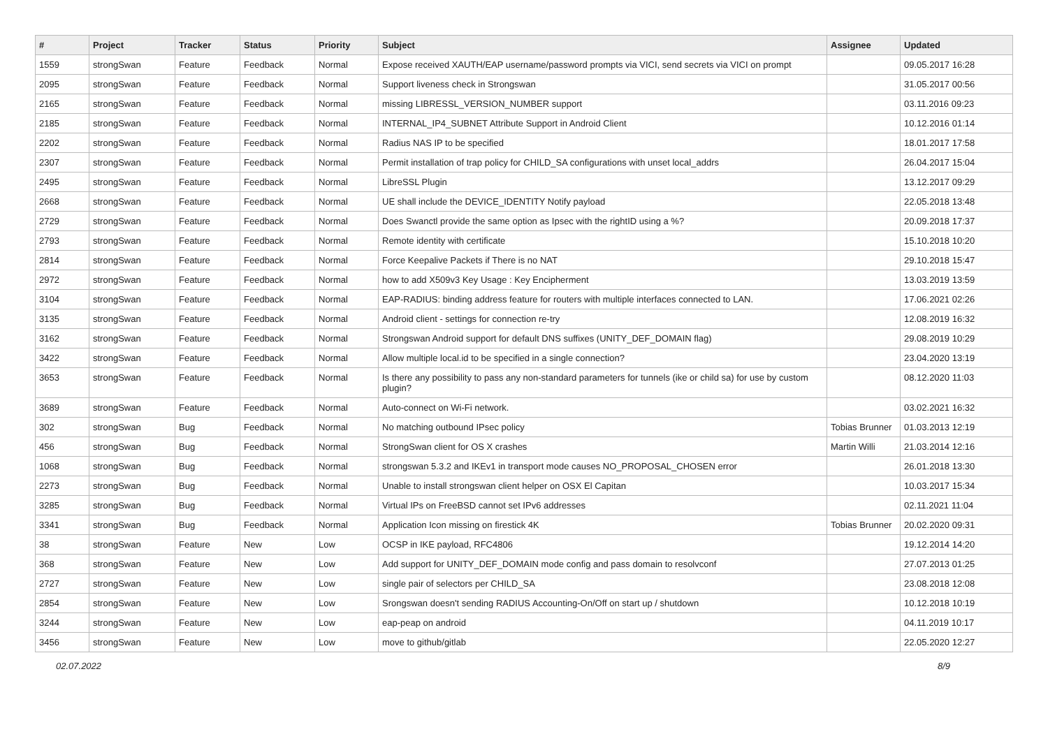| # | Project | Tracker | Status | Priority | Subject | Assignee | Updated |
| --- | --- | --- | --- | --- | --- | --- | --- |
| 1559 | strongSwan | Feature | Feedback | Normal | Expose received XAUTH/EAP username/password prompts via VICI, send secrets via VICI on prompt | | 09.05.2017 16:28 |
| 2095 | strongSwan | Feature | Feedback | Normal | Support liveness check in Strongswan | | 31.05.2017 00:56 |
| 2165 | strongSwan | Feature | Feedback | Normal | missing LIBRESSL_VERSION_NUMBER support | | 03.11.2016 09:23 |
| 2185 | strongSwan | Feature | Feedback | Normal | INTERNAL_IP4_SUBNET Attribute Support in Android Client | | 10.12.2016 01:14 |
| 2202 | strongSwan | Feature | Feedback | Normal | Radius NAS IP to be specified | | 18.01.2017 17:58 |
| 2307 | strongSwan | Feature | Feedback | Normal | Permit installation of trap policy for CHILD_SA configurations with unset local_addrs | | 26.04.2017 15:04 |
| 2495 | strongSwan | Feature | Feedback | Normal | LibreSSL Plugin | | 13.12.2017 09:29 |
| 2668 | strongSwan | Feature | Feedback | Normal | UE shall include the DEVICE_IDENTITY Notify payload | | 22.05.2018 13:48 |
| 2729 | strongSwan | Feature | Feedback | Normal | Does Swanctl provide the same option as Ipsec with the rightID using a %? | | 20.09.2018 17:37 |
| 2793 | strongSwan | Feature | Feedback | Normal | Remote identity with certificate | | 15.10.2018 10:20 |
| 2814 | strongSwan | Feature | Feedback | Normal | Force Keepalive Packets if There is no NAT | | 29.10.2018 15:47 |
| 2972 | strongSwan | Feature | Feedback | Normal | how to add X509v3 Key Usage : Key Encipherment | | 13.03.2019 13:59 |
| 3104 | strongSwan | Feature | Feedback | Normal | EAP-RADIUS: binding address feature for routers with multiple interfaces connected to LAN. | | 17.06.2021 02:26 |
| 3135 | strongSwan | Feature | Feedback | Normal | Android client - settings for connection re-try | | 12.08.2019 16:32 |
| 3162 | strongSwan | Feature | Feedback | Normal | Strongswan Android support for default DNS suffixes (UNITY_DEF_DOMAIN flag) | | 29.08.2019 10:29 |
| 3422 | strongSwan | Feature | Feedback | Normal | Allow multiple local.id to be specified in a single connection? | | 23.04.2020 13:19 |
| 3653 | strongSwan | Feature | Feedback | Normal | Is there any possibility to pass any non-standard parameters for tunnels (ike or child sa) for use by custom plugin? | | 08.12.2020 11:03 |
| 3689 | strongSwan | Feature | Feedback | Normal | Auto-connect on Wi-Fi network. | | 03.02.2021 16:32 |
| 302 | strongSwan | Bug | Feedback | Normal | No matching outbound IPsec policy | Tobias Brunner | 01.03.2013 12:19 |
| 456 | strongSwan | Bug | Feedback | Normal | StrongSwan client for OS X crashes | Martin Willi | 21.03.2014 12:16 |
| 1068 | strongSwan | Bug | Feedback | Normal | strongswan 5.3.2 and IKEv1 in transport mode causes NO_PROPOSAL_CHOSEN error | | 26.01.2018 13:30 |
| 2273 | strongSwan | Bug | Feedback | Normal | Unable to install strongswan client helper on OSX El Capitan | | 10.03.2017 15:34 |
| 3285 | strongSwan | Bug | Feedback | Normal | Virtual IPs on FreeBSD cannot set IPv6 addresses | | 02.11.2021 11:04 |
| 3341 | strongSwan | Bug | Feedback | Normal | Application Icon missing on firestick 4K | Tobias Brunner | 20.02.2020 09:31 |
| 38 | strongSwan | Feature | New | Low | OCSP in IKE payload, RFC4806 | | 19.12.2014 14:20 |
| 368 | strongSwan | Feature | New | Low | Add support for UNITY_DEF_DOMAIN mode config and pass domain to resolvconf | | 27.07.2013 01:25 |
| 2727 | strongSwan | Feature | New | Low | single pair of selectors per CHILD_SA | | 23.08.2018 12:08 |
| 2854 | strongSwan | Feature | New | Low | Srongswan doesn't sending RADIUS Accounting-On/Off on start up / shutdown | | 10.12.2018 10:19 |
| 3244 | strongSwan | Feature | New | Low | eap-peap on android | | 04.11.2019 10:17 |
| 3456 | strongSwan | Feature | New | Low | move to github/gitlab | | 22.05.2020 12:27 |
02.07.2022 8/9